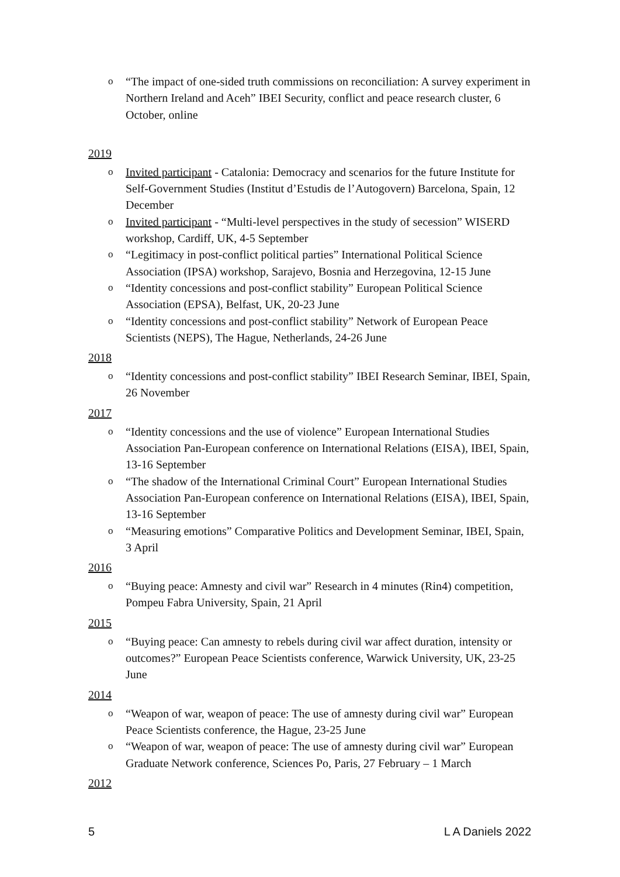“The impact of one-sided truth commissions on reconciliation: A survey experiment in Northern Ireland and Aceh” IBEI Security, conflict and peace research cluster, 6 October, online
2019
Invited participant - Catalonia: Democracy and scenarios for the future Institute for Self-Government Studies (Institut d’Estudis de l’Autogovern) Barcelona, Spain, 12 December
Invited participant - “Multi-level perspectives in the study of secession” WISERD workshop, Cardiff, UK, 4-5 September
“Legitimacy in post-conflict political parties” International Political Science Association (IPSA) workshop, Sarajevo, Bosnia and Herzegovina, 12-15 June
“Identity concessions and post-conflict stability” European Political Science Association (EPSA), Belfast, UK, 20-23 June
“Identity concessions and post-conflict stability” Network of European Peace Scientists (NEPS), The Hague, Netherlands, 24-26 June
2018
“Identity concessions and post-conflict stability” IBEI Research Seminar, IBEI, Spain, 26 November
2017
“Identity concessions and the use of violence” European International Studies Association Pan-European conference on International Relations (EISA), IBEI, Spain, 13-16 September
“The shadow of the International Criminal Court” European International Studies Association Pan-European conference on International Relations (EISA), IBEI, Spain, 13-16 September
“Measuring emotions” Comparative Politics and Development Seminar, IBEI, Spain, 3 April
2016
“Buying peace: Amnesty and civil war” Research in 4 minutes (Rin4) competition, Pompeu Fabra University, Spain, 21 April
2015
“Buying peace: Can amnesty to rebels during civil war affect duration, intensity or outcomes?” European Peace Scientists conference, Warwick University, UK, 23-25 June
2014
“Weapon of war, weapon of peace: The use of amnesty during civil war” European Peace Scientists conference, the Hague, 23-25 June
“Weapon of war, weapon of peace: The use of amnesty during civil war” European Graduate Network conference, Sciences Po, Paris, 27 February – 1 March
2012
5 L A Daniels 2022